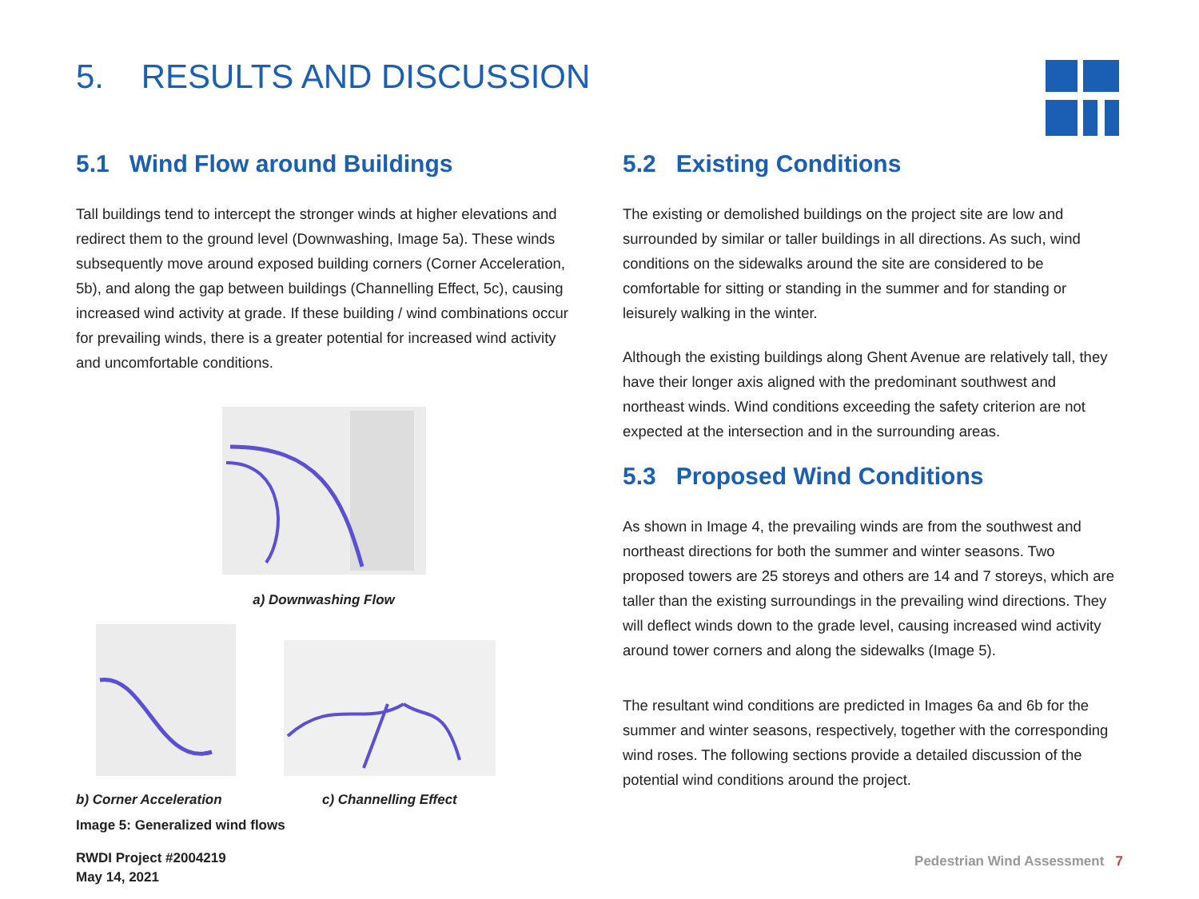5. RESULTS AND DISCUSSION
5.1 Wind Flow around Buildings
Tall buildings tend to intercept the stronger winds at higher elevations and redirect them to the ground level (Downwashing, Image 5a). These winds subsequently move around exposed building corners (Corner Acceleration, 5b), and along the gap between buildings (Channelling Effect, 5c), causing increased wind activity at grade. If these building / wind combinations occur for prevailing winds, there is a greater potential for increased wind activity and uncomfortable conditions.
a) Downwashing Flow
b) Corner Acceleration
c) Channelling Effect
Image 5: Generalized wind flows
5.2 Existing Conditions
The existing or demolished buildings on the project site are low and surrounded by similar or taller buildings in all directions. As such, wind conditions on the sidewalks around the site are considered to be comfortable for sitting or standing in the summer and for standing or leisurely walking in the winter.
Although the existing buildings along Ghent Avenue are relatively tall, they have their longer axis aligned with the predominant southwest and northeast winds. Wind conditions exceeding the safety criterion are not expected at the intersection and in the surrounding areas.
5.3 Proposed Wind Conditions
As shown in Image 4, the prevailing winds are from the southwest and northeast directions for both the summer and winter seasons. Two proposed towers are 25 storeys and others are 14 and 7 storeys, which are taller than the existing surroundings in the prevailing wind directions. They will deflect winds down to the grade level, causing increased wind activity around tower corners and along the sidewalks (Image 5).
The resultant wind conditions are predicted in Images 6a and 6b for the summer and winter seasons, respectively, together with the corresponding wind roses. The following sections provide a detailed discussion of the potential wind conditions around the project.
RWDI Project #2004219
May 14, 2021
Pedestrian Wind Assessment 7